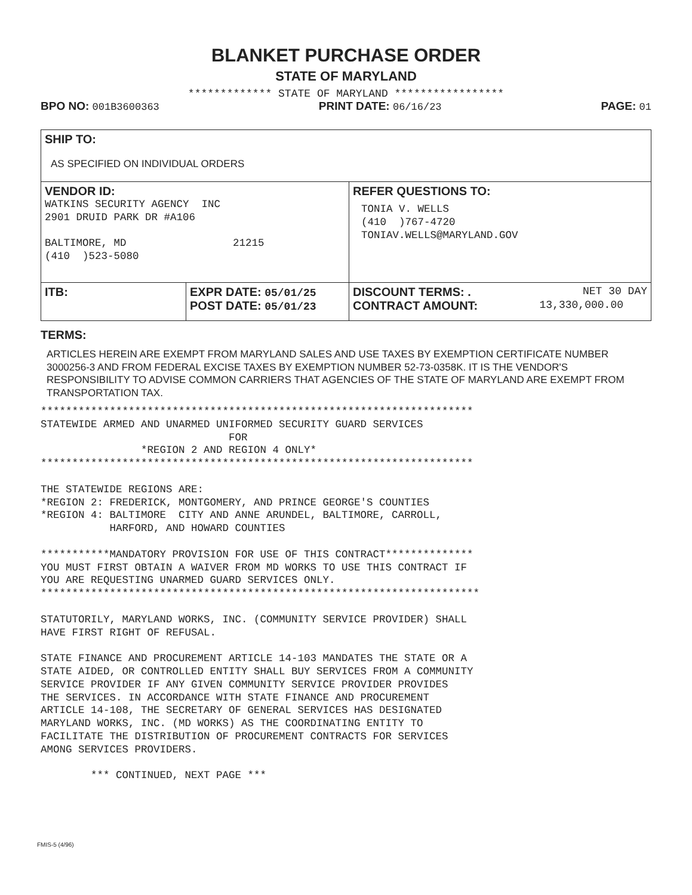BLANKET PURCHASE ORDER
STATE OF MARYLAND
************* STATE OF MARYLAND *****************
BPO NO: 001B3600363 PRINT DATE: 06/16/23 PAGE: 01
| SHIP TO: AS SPECIFIED ON INDIVIDUAL ORDERS | | |
| VENDOR ID: WATKINS SECURITY AGENCY INC 2901 DRUID PARK DR #A106 BALTIMORE, MD 21215 (410 )523-5080 | | REFER QUESTIONS TO: TONIA V. WELLS (410 )767-4720 TONIAV.WELLS@MARYLAND.GOV |
| ITB: | EXPR DATE: 05/01/25 POST DATE: 05/01/23 | DISCOUNT TERMS: . NET 30 DAY CONTRACT AMOUNT: 13,330,000.00 |
TERMS:
ARTICLES HEREIN ARE EXEMPT FROM MARYLAND SALES AND USE TAXES BY EXEMPTION CERTIFICATE NUMBER 3000256-3 AND FROM FEDERAL EXCISE TAXES BY EXEMPTION NUMBER 52-73-0358K. IT IS THE VENDOR'S RESPONSIBILITY TO ADVISE COMMON CARRIERS THAT AGENCIES OF THE STATE OF MARYLAND ARE EXEMPT FROM TRANSPORTATION TAX.
*********************************************************************
STATEWIDE ARMED AND UNARMED UNIFORMED SECURITY GUARD SERVICES
                              FOR
                *REGION 2 AND REGION 4 ONLY*
*********************************************************************

THE STATEWIDE REGIONS ARE:
*REGION 2: FREDERICK, MONTGOMERY, AND PRINCE GEORGE'S COUNTIES
*REGION 4: BALTIMORE  CITY AND ANNE ARUNDEL, BALTIMORE, CARROLL,
           HARFORD, AND HOWARD COUNTIES

***********MANDATORY PROVISION FOR USE OF THIS CONTRACT**************
YOU MUST FIRST OBTAIN A WAIVER FROM MD WORKS TO USE THIS CONTRACT IF
YOU ARE REQUESTING UNARMED GUARD SERVICES ONLY.
**********************************************************************

STATUTORILY, MARYLAND WORKS, INC. (COMMUNITY SERVICE PROVIDER) SHALL
HAVE FIRST RIGHT OF REFUSAL.

STATE FINANCE AND PROCUREMENT ARTICLE 14-103 MANDATES THE STATE OR A
STATE AIDED, OR CONTROLLED ENTITY SHALL BUY SERVICES FROM A COMMUNITY
SERVICE PROVIDER IF ANY GIVEN COMMUNITY SERVICE PROVIDER PROVIDES
THE SERVICES. IN ACCORDANCE WITH STATE FINANCE AND PROCUREMENT
ARTICLE 14-108, THE SECRETARY OF GENERAL SERVICES HAS DESIGNATED
MARYLAND WORKS, INC. (MD WORKS) AS THE COORDINATING ENTITY TO
FACILITATE THE DISTRIBUTION OF PROCUREMENT CONTRACTS FOR SERVICES
AMONG SERVICES PROVIDERS.

        *** CONTINUED, NEXT PAGE ***
FMIS-5 (4/96)